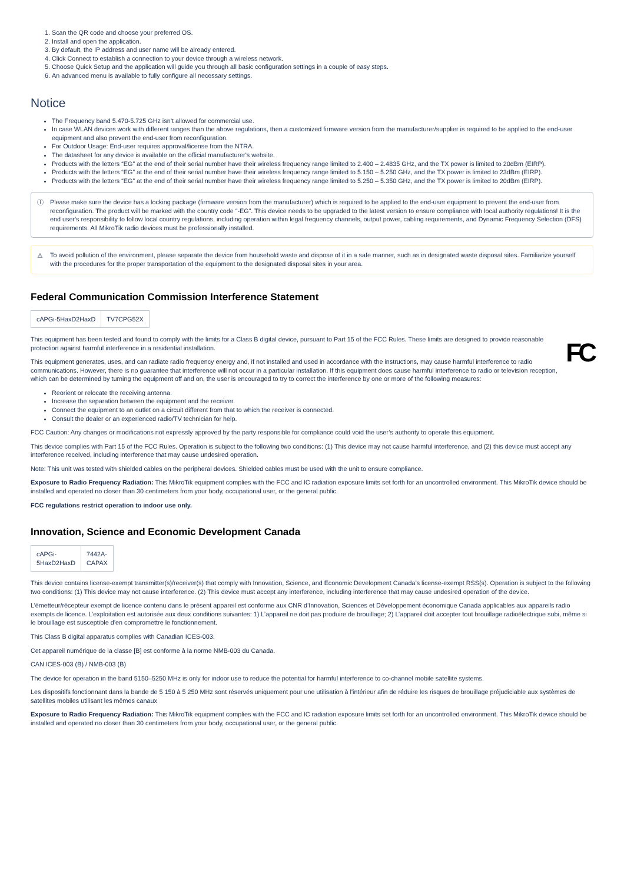1. Scan the QR code and choose your preferred OS.
2. Install and open the application.
3. By default, the IP address and user name will be already entered.
4. Click Connect to establish a connection to your device through a wireless network.
5. Choose Quick Setup and the application will guide you through all basic configuration settings in a couple of easy steps.
6. An advanced menu is available to fully configure all necessary settings.
Notice
The Frequency band 5.470-5.725 GHz isn’t allowed for commercial use.
In case WLAN devices work with different ranges than the above regulations, then a customized firmware version from the manufacturer/supplier is required to be applied to the end-user equipment and also prevent the end-user from reconfiguration.
For Outdoor Usage: End-user requires approval/license from the NTRA.
The datasheet for any device is available on the official manufacturer's website.
Products with the letters “EG” at the end of their serial number have their wireless frequency range limited to 2.400 – 2.4835 GHz, and the TX power is limited to 20dBm (EIRP).
Products with the letters “EG” at the end of their serial number have their wireless frequency range limited to 5.150 – 5.250 GHz, and the TX power is limited to 23dBm (EIRP).
Products with the letters “EG” at the end of their serial number have their wireless frequency range limited to 5.250 – 5.350 GHz, and the TX power is limited to 20dBm (EIRP).
ⓘ Please make sure the device has a locking package (firmware version from the manufacturer) which is required to be applied to the end-user equipment to prevent the end-user from reconfiguration. The product will be marked with the country code “-EG”. This device needs to be upgraded to the latest version to ensure compliance with local authority regulations! It is the end user's responsibility to follow local country regulations, including operation within legal frequency channels, output power, cabling requirements, and Dynamic Frequency Selection (DFS) requirements. All MikroTik radio devices must be professionally installed.
⚠ To avoid pollution of the environment, please separate the device from household waste and dispose of it in a safe manner, such as in designated waste disposal sites. Familiarize yourself with the procedures for the proper transportation of the equipment to the designated disposal sites in your area.
Federal Communication Commission Interference Statement
| cAPGi-5HaxD2HaxD | TV7CPG52X |
FC
This equipment has been tested and found to comply with the limits for a Class B digital device, pursuant to Part 15 of the FCC Rules. These limits are designed to provide reasonable protection against harmful interference in a residential installation.
This equipment generates, uses, and can radiate radio frequency energy and, if not installed and used in accordance with the instructions, may cause harmful interference to radio communications. However, there is no guarantee that interference will not occur in a particular installation. If this equipment does cause harmful interference to radio or television reception, which can be determined by turning the equipment off and on, the user is encouraged to try to correct the interference by one or more of the following measures:
Reorient or relocate the receiving antenna.
Increase the separation between the equipment and the receiver.
Connect the equipment to an outlet on a circuit different from that to which the receiver is connected.
Consult the dealer or an experienced radio/TV technician for help.
FCC Caution: Any changes or modifications not expressly approved by the party responsible for compliance could void the user’s authority to operate this equipment.
This device complies with Part 15 of the FCC Rules. Operation is subject to the following two conditions: (1) This device may not cause harmful interference, and (2) this device must accept any interference received, including interference that may cause undesired operation.
Note: This unit was tested with shielded cables on the peripheral devices. Shielded cables must be used with the unit to ensure compliance.
Exposure to Radio Frequency Radiation: This MikroTik equipment complies with the FCC and IC radiation exposure limits set forth for an uncontrolled environment. This MikroTik device should be installed and operated no closer than 30 centimeters from your body, occupational user, or the general public.
FCC regulations restrict operation to indoor use only.
Innovation, Science and Economic Development Canada
| cAPGi- 5HaxD2HaxD | 7442A- CAPAX |
This device contains license-exempt transmitter(s)/receiver(s) that comply with Innovation, Science, and Economic Development Canada’s license-exempt RSS(s). Operation is subject to the following two conditions: (1) This device may not cause interference. (2) This device must accept any interference, including interference that may cause undesired operation of the device.
L’émetteur/récepteur exempt de licence contenu dans le présent appareil est conforme aux CNR d’Innovation, Sciences et Développement économique Canada applicables aux appareils radio exempts de licence. L’exploitation est autorisée aux deux conditions suivantes: 1) L’appareil ne doit pas produire de brouillage; 2) L’appareil doit accepter tout brouillage radioélectrique subi, même si le brouillage est susceptible d’en compromettre le fonctionnement.
This Class B digital apparatus complies with Canadian ICES-003.
Cet appareil numérique de la classe [B] est conforme à la norme NMB-003 du Canada.
CAN ICES-003 (B) / NMB-003 (B)
The device for operation in the band 5150–5250 MHz is only for indoor use to reduce the potential for harmful interference to co-channel mobile satellite systems.
Les dispositifs fonctionnant dans la bande de 5 150 à 5 250 MHz sont réservés uniquement pour une utilisation à l'intérieur afin de réduire les risques de brouillage préjudiciable aux systèmes de satellites mobiles utilisant les mêmes canaux
Exposure to Radio Frequency Radiation: This MikroTik equipment complies with the FCC and IC radiation exposure limits set forth for an uncontrolled environment. This MikroTik device should be installed and operated no closer than 30 centimeters from your body, occupational user, or the general public.